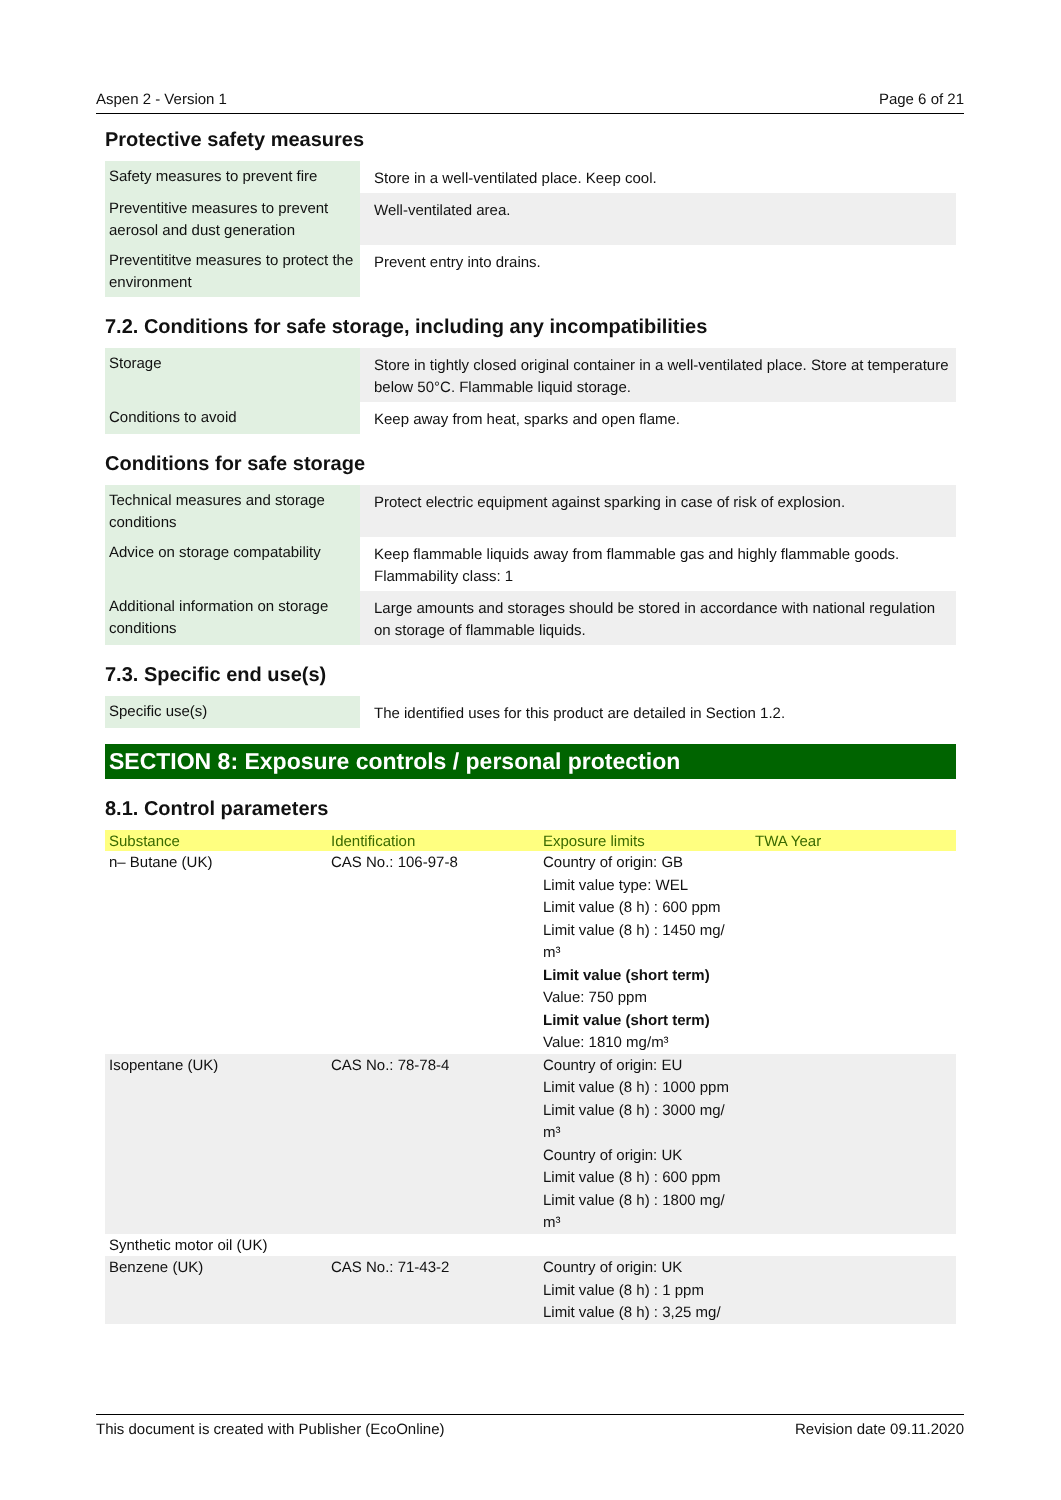Aspen 2 - Version 1 Page 6 of 21
Protective safety measures
| Safety measures to prevent fire | Store in a well-ventilated place. Keep cool. |
| Preventitive measures to prevent aerosol and dust generation | Well-ventilated area. |
| Preventititve measures to protect the environment | Prevent entry into drains. |
7.2. Conditions for safe storage, including any incompatibilities
| Storage | Store in tightly closed original container in a well-ventilated place. Store at temperature below 50°C. Flammable liquid storage. |
| Conditions to avoid | Keep away from heat, sparks and open flame. |
Conditions for safe storage
| Technical measures and storage conditions | Protect electric equipment against sparking in case of risk of explosion. |
| Advice on storage compatability | Keep flammable liquids away from flammable gas and highly flammable goods. Flammability class: 1 |
| Additional information on storage conditions | Large amounts and storages should be stored in accordance with national regulation on storage of flammable liquids. |
7.3. Specific end use(s)
| Specific use(s) | The identified uses for this product are detailed in Section 1.2. |
SECTION 8: Exposure controls / personal protection
8.1. Control parameters
| Substance | Identification | Exposure limits | TWA Year |
| --- | --- | --- | --- |
| n– Butane (UK) | CAS No.: 106-97-8 | Country of origin: GB Limit value type: WEL Limit value (8 h) : 600 ppm Limit value (8 h) : 1450 mg/ m³ Limit value (short term) Value: 750 ppm Limit value (short term) Value: 1810 mg/m³ | |
| Isopentane (UK) | CAS No.: 78-78-4 | Country of origin: EU Limit value (8 h) : 1000 ppm Limit value (8 h) : 3000 mg/ m³ Country of origin: UK Limit value (8 h) : 600 ppm Limit value (8 h) : 1800 mg/ m³ | |
| Synthetic motor oil (UK) | | | |
| Benzene (UK) | CAS No.: 71-43-2 | Country of origin: UK Limit value (8 h) : 1 ppm Limit value (8 h) : 3,25 mg/ | |
This document is created with Publisher (EcoOnline) Revision date 09.11.2020